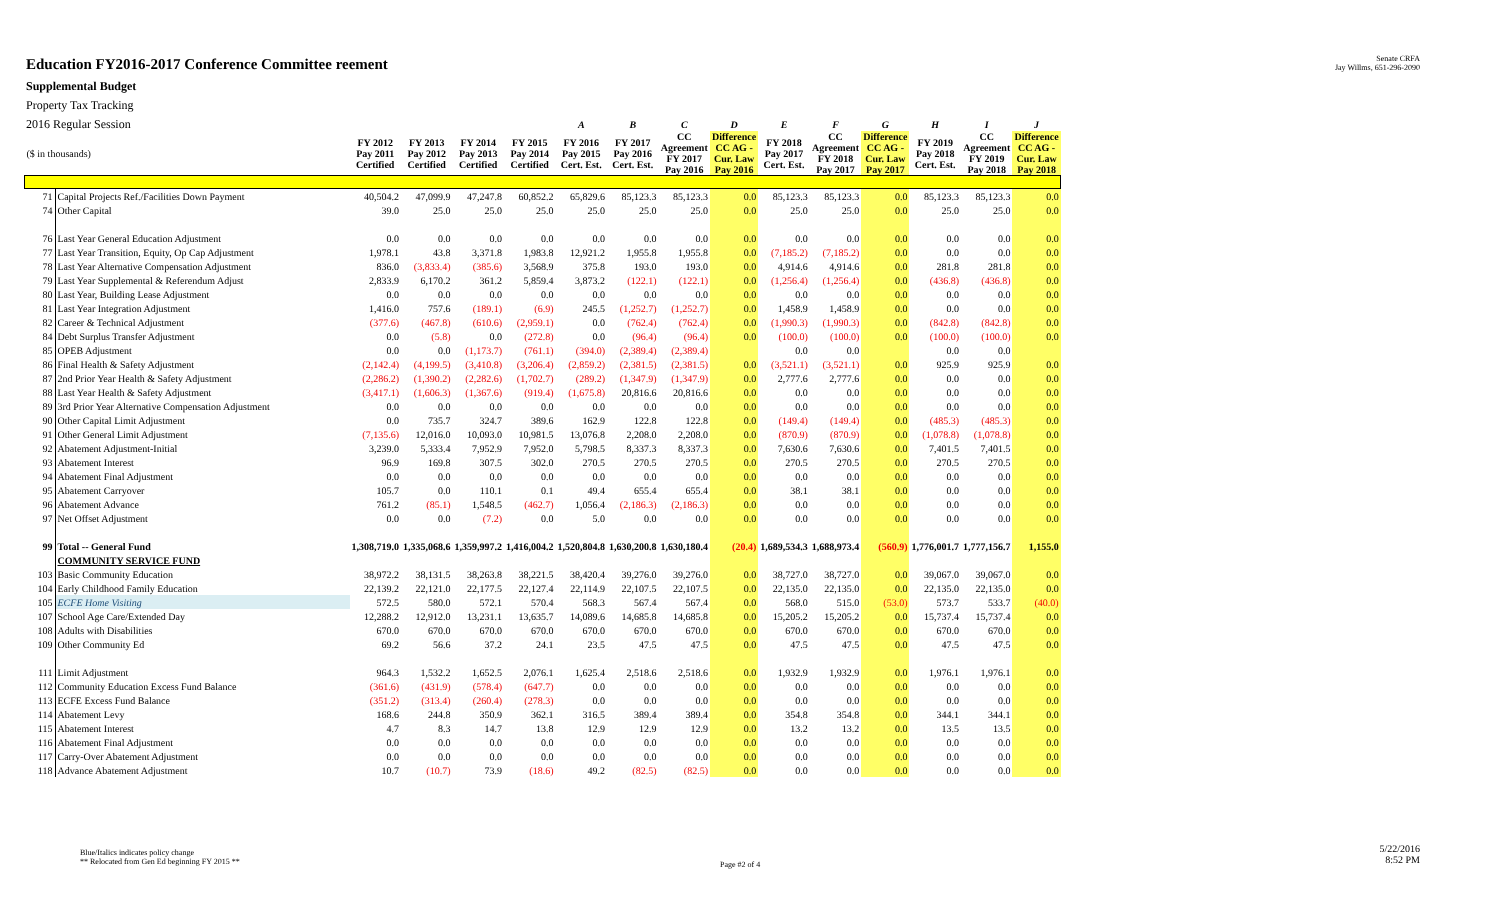Education FY2016-2017 Conference Committee reement
Supplemental Budget
Property Tax Tracking
2016 Regular Session
Senate CRFA
Jay Willms, 651-296-2090
| | | | | | | A | B | C | D | E | F | G | H | I | J |
| ($ in thousands) | | FY 2012 Pay 2011 Certified | FY 2013 Pay 2012 Certified | FY 2014 Pay 2013 Certified | FY 2015 Pay 2014 Certified | FY 2016 Pay 2015 Cert. Est. | FY 2017 Pay 2016 Cert. Est. | CC Agreement FY 2017 Pay 2016 | Difference CC AG - Cur. Law Pay 2016 | FY 2018 Pay 2017 Cert. Est. | CC Agreement FY 2018 Pay 2017 | Difference CC AG - Cur. Law Pay 2017 | FY 2019 Pay 2018 Cert. Est. | CC Agreement FY 2019 Pay 2018 | Difference CC AG - Cur. Law Pay 2018 |
| 71 | Capital Projects Ref./Facilities Down Payment | 40,504.2 | 47,099.9 | 47,247.8 | 60,852.2 | 65,829.6 | 85,123.3 | 85,123.3 | 0.0 | 85,123.3 | 85,123.3 | 0.0 | 85,123.3 | 85,123.3 | 0.0 |
| 74 | Other Capital | 39.0 | 25.0 | 25.0 | 25.0 | 25.0 | 25.0 | 25.0 | 0.0 | 25.0 | 25.0 | 0.0 | 25.0 | 25.0 | 0.0 |
| 76 | Last Year General Education Adjustment | 0.0 | 0.0 | 0.0 | 0.0 | 0.0 | 0.0 | 0.0 | 0.0 | 0.0 | 0.0 | 0.0 | 0.0 | 0.0 | 0.0 |
| 77 | Last Year Transition, Equity, Op Cap Adjustment | 1,978.1 | 43.8 | 3,371.8 | 1,983.8 | 12,921.2 | 1,955.8 | 1,955.8 | 0.0 | (7,185.2) | (7,185.2) | 0.0 | 0.0 | 0.0 | 0.0 |
| 78 | Last Year Alternative Compensation Adjustment | 836.0 | (3,833.4) | (385.6) | 3,568.9 | 375.8 | 193.0 | 193.0 | 0.0 | 4,914.6 | 4,914.6 | 0.0 | 281.8 | 281.8 | 0.0 |
| 79 | Last Year Supplemental & Referendum Adjust | 2,833.9 | 6,170.2 | 361.2 | 5,859.4 | 3,873.2 | (122.1) | (122.1) | 0.0 | (1,256.4) | (1,256.4) | 0.0 | (436.8) | (436.8) | 0.0 |
| 80 | Last Year, Building Lease Adjustment | 0.0 | 0.0 | 0.0 | 0.0 | 0.0 | 0.0 | 0.0 | 0.0 | 0.0 | 0.0 | 0.0 | 0.0 | 0.0 | 0.0 |
| 81 | Last Year Integration Adjustment | 1,416.0 | 757.6 | (189.1) | (6.9) | 245.5 | (1,252.7) | (1,252.7) | 0.0 | 1,458.9 | 1,458.9 | 0.0 | 0.0 | 0.0 | 0.0 |
| 82 | Career & Technical Adjustment | (377.6) | (467.8) | (610.6) | (2,959.1) | 0.0 | (762.4) | (762.4) | 0.0 | (1,990.3) | (1,990.3) | 0.0 | (842.8) | (842.8) | 0.0 |
| 84 | Debt Surplus Transfer Adjustment | 0.0 | (5.8) | 0.0 | (272.8) | 0.0 | (96.4) | (96.4) | 0.0 | (100.0) | (100.0) | 0.0 | (100.0) | (100.0) | 0.0 |
| 85 | OPEB Adjustment | 0.0 | 0.0 | (1,173.7) | (761.1) | (394.0) | (2,389.4) | (2,389.4) | | 0.0 | 0.0 | | 0.0 | 0.0 | |
| 86 | Final Health & Safety Adjustment | (2,142.4) | (4,199.5) | (3,410.8) | (3,206.4) | (2,859.2) | (2,381.5) | (2,381.5) | 0.0 | (3,521.1) | (3,521.1) | 0.0 | 925.9 | 925.9 | 0.0 |
| 87 | 2nd Prior Year Health & Safety Adjustment | (2,286.2) | (1,390.2) | (2,282.6) | (1,702.7) | (289.2) | (1,347.9) | (1,347.9) | 0.0 | 2,777.6 | 2,777.6 | 0.0 | 0.0 | 0.0 | 0.0 |
| 88 | Last Year Health & Safety Adjustment | (3,417.1) | (1,606.3) | (1,367.6) | (919.4) | (1,675.8) | 20,816.6 | 20,816.6 | 0.0 | 0.0 | 0.0 | 0.0 | 0.0 | 0.0 | 0.0 |
| 89 | 3rd Prior Year Alternative Compensation Adjustment | 0.0 | 0.0 | 0.0 | 0.0 | 0.0 | 0.0 | 0.0 | 0.0 | 0.0 | 0.0 | 0.0 | 0.0 | 0.0 | 0.0 |
| 90 | Other Capital Limit Adjustment | 0.0 | 735.7 | 324.7 | 389.6 | 162.9 | 122.8 | 122.8 | 0.0 | (149.4) | (149.4) | 0.0 | (485.3) | (485.3) | 0.0 |
| 91 | Other General Limit Adjustment | (7,135.6) | 12,016.0 | 10,093.0 | 10,981.5 | 13,076.8 | 2,208.0 | 2,208.0 | 0.0 | (870.9) | (870.9) | 0.0 | (1,078.8) | (1,078.8) | 0.0 |
| 92 | Abatement Adjustment-Initial | 3,239.0 | 5,333.4 | 7,952.9 | 7,952.0 | 5,798.5 | 8,337.3 | 8,337.3 | 0.0 | 7,630.6 | 7,630.6 | 0.0 | 7,401.5 | 7,401.5 | 0.0 |
| 93 | Abatement Interest | 96.9 | 169.8 | 307.5 | 302.0 | 270.5 | 270.5 | 270.5 | 0.0 | 270.5 | 270.5 | 0.0 | 270.5 | 270.5 | 0.0 |
| 94 | Abatement Final Adjustment | 0.0 | 0.0 | 0.0 | 0.0 | 0.0 | 0.0 | 0.0 | 0.0 | 0.0 | 0.0 | 0.0 | 0.0 | 0.0 | 0.0 |
| 95 | Abatement Carryover | 105.7 | 0.0 | 110.1 | 0.1 | 49.4 | 655.4 | 655.4 | 0.0 | 38.1 | 38.1 | 0.0 | 0.0 | 0.0 | 0.0 |
| 96 | Abatement Advance | 761.2 | (85.1) | 1,548.5 | (462.7) | 1,056.4 | (2,186.3) | (2,186.3) | 0.0 | 0.0 | 0.0 | 0.0 | 0.0 | 0.0 | 0.0 |
| 97 | Net Offset Adjustment | 0.0 | 0.0 | (7.2) | 0.0 | 5.0 | 0.0 | 0.0 | 0.0 | 0.0 | 0.0 | 0.0 | 0.0 | 0.0 | 0.0 |
| 99 | Total -- General Fund | 1,308,719.0 | 1,335,068.6 | 1,359,997.2 | 1,416,004.2 | 1,520,804.8 | 1,630,200.8 | 1,630,180.4 | (20.4) | 1,689,534.3 | 1,688,973.4 | (560.9) | 1,776,001.7 | 1,777,156.7 | 1,155.0 |
| | COMMUNITY SERVICE FUND | | | | | | | | | | | | | | |
| 103 | Basic Community Education | 38,972.2 | 38,131.5 | 38,263.8 | 38,221.5 | 38,420.4 | 39,276.0 | 39,276.0 | 0.0 | 38,727.0 | 38,727.0 | 0.0 | 39,067.0 | 39,067.0 | 0.0 |
| 104 | Early Childhood Family Education | 22,139.2 | 22,121.0 | 22,177.5 | 22,127.4 | 22,114.9 | 22,107.5 | 22,107.5 | 0.0 | 22,135.0 | 22,135.0 | 0.0 | 22,135.0 | 22,135.0 | 0.0 |
| 105 | ECFE Home Visiting | 572.5 | 580.0 | 572.1 | 570.4 | 568.3 | 567.4 | 567.4 | 0.0 | 568.0 | 515.0 | (53.0) | 573.7 | 533.7 | (40.0) |
| 107 | School Age Care/Extended Day | 12,288.2 | 12,912.0 | 13,231.1 | 13,635.7 | 14,089.6 | 14,685.8 | 14,685.8 | 0.0 | 15,205.2 | 15,205.2 | 0.0 | 15,737.4 | 15,737.4 | 0.0 |
| 108 | Adults with Disabilities | 670.0 | 670.0 | 670.0 | 670.0 | 670.0 | 670.0 | 670.0 | 0.0 | 670.0 | 670.0 | 0.0 | 670.0 | 670.0 | 0.0 |
| 109 | Other Community Ed | 69.2 | 56.6 | 37.2 | 24.1 | 23.5 | 47.5 | 47.5 | 0.0 | 47.5 | 47.5 | 0.0 | 47.5 | 47.5 | 0.0 |
| 111 | Limit Adjustment | 964.3 | 1,532.2 | 1,652.5 | 2,076.1 | 1,625.4 | 2,518.6 | 2,518.6 | 0.0 | 1,932.9 | 1,932.9 | 0.0 | 1,976.1 | 1,976.1 | 0.0 |
| 112 | Community Education Excess Fund Balance | (361.6) | (431.9) | (578.4) | (647.7) | 0.0 | 0.0 | 0.0 | 0.0 | 0.0 | 0.0 | 0.0 | 0.0 | 0.0 | 0.0 |
| 113 | ECFE Excess Fund Balance | (351.2) | (313.4) | (260.4) | (278.3) | 0.0 | 0.0 | 0.0 | 0.0 | 0.0 | 0.0 | 0.0 | 0.0 | 0.0 | 0.0 |
| 114 | Abatement Levy | 168.6 | 244.8 | 350.9 | 362.1 | 316.5 | 389.4 | 389.4 | 0.0 | 354.8 | 354.8 | 0.0 | 344.1 | 344.1 | 0.0 |
| 115 | Abatement Interest | 4.7 | 8.3 | 14.7 | 13.8 | 12.9 | 12.9 | 12.9 | 0.0 | 13.2 | 13.2 | 0.0 | 13.5 | 13.5 | 0.0 |
| 116 | Abatement Final Adjustment | 0.0 | 0.0 | 0.0 | 0.0 | 0.0 | 0.0 | 0.0 | 0.0 | 0.0 | 0.0 | 0.0 | 0.0 | 0.0 | 0.0 |
| 117 | Carry-Over Abatement Adjustment | 0.0 | 0.0 | 0.0 | 0.0 | 0.0 | 0.0 | 0.0 | 0.0 | 0.0 | 0.0 | 0.0 | 0.0 | 0.0 | 0.0 |
| 118 | Advance Abatement Adjustment | 10.7 | (10.7) | 73.9 | (18.6) | 49.2 | (82.5) | (82.5) | 0.0 | 0.0 | 0.0 | 0.0 | 0.0 | 0.0 | 0.0 |
Blue/Italics indicates policy change
** Relocated from Gen Ed beginning FY 2015 **
Page #2 of 4
5/22/2016
8:52 PM